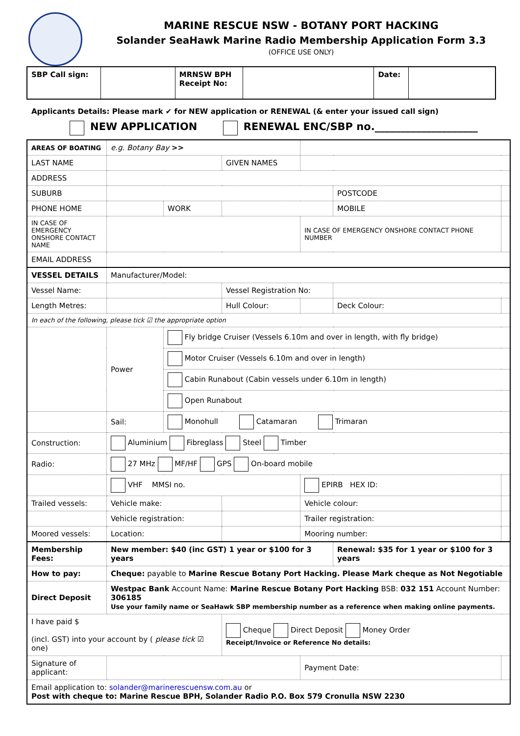MARINE RESCUE NSW - BOTANY PORT HACKING
Solander SeaHawk Marine Radio Membership Application Form 3.3
(OFFICE USE ONLY)
| SBP Call sign: | | MRNSW BPH Receipt No: | | Date: | |
Applicants Details: Please mark ✔ for NEW application or RENEWAL (& enter your issued call sign)
NEW APPLICATION RENEWAL ENC/SBP no.____________________
| AREAS OF BOATING | e.g. Botany Bay >> | | | | | |
| LAST NAME | | | GIVEN NAMES | | | |
| ADDRESS | | | | | | |
| SUBURB | | | | | POSTCODE | |
| PHONE HOME | | WORK | | | MOBILE | |
| IN CASE OF EMERGENCY ONSHORE CONTACT NAME | | | | IN CASE OF EMERGENCY ONSHORE CONTACT PHONE NUMBER | | |
| EMAIL ADDRESS | | | | | | |
| VESSEL DETAILS | Manufacturer/Model: | | | | | |
| Vessel Name: | | | Vessel Registration No: | | | |
| Length Metres: | | | Hull Colour: | | Deck Colour: | |
| In each of the following, please tick ☑ the appropriate option | | | | | | |
| | Power | Fly bridge Cruiser (Vessels 6.10m and over in length, with fly bridge) | | | | |
| | | Motor Cruiser (Vessels 6.10m and over in length) | | | | |
| | | Cabin Runabout (Cabin vessels under 6.10m in length) | | | | |
| | | Open Runabout | | | | |
| | Sail: | Monohull Catamaran Trimaran | | | | |
| Construction: | Aluminium Fibreglass Steel Timber | | | | | |
| Radio: | 27 MHz MF/HF GPS On-board mobile | | | | | |
| | VHF MMSI no. | | | EPIRB HEX ID: | | |
| Trailed vessels: | Vehicle make: | | | Vehicle colour: | | |
| | Vehicle registration: | | | Trailer registration: | | |
| Moored vessels: | Location: | | | Mooring number: | | |
| Membership Fees: | New member: $40 (inc GST) 1 year or $100 for 3 years | | | | Renewal: $35 for 1 year or $100 for 3 years | |
| How to pay: | Cheque: payable to Marine Rescue Botany Port Hacking. Please Mark cheque as Not Negotiable | | | | | |
| Direct Deposit | Westpac Bank Account Name: Marine Rescue Botany Port Hacking BSB: 032 151 Account Number: 306185 Use your family name or SeaHawk SBP membership number as a reference when making online payments. | | | | | |
| I have paid $ (incl. GST) into your account by ( please tick ☑ one) | | | Cheque Direct Deposit Money Order Receipt/Invoice or Reference No details: | | | |
| Signature of applicant: | | | | Payment Date: | | |
| Email application to: solander@marinerescuensw.com.au or Post with cheque to: Marine Rescue BPH, Solander Radio P.O. Box 579 Cronulla NSW 2230 | | | | | | |